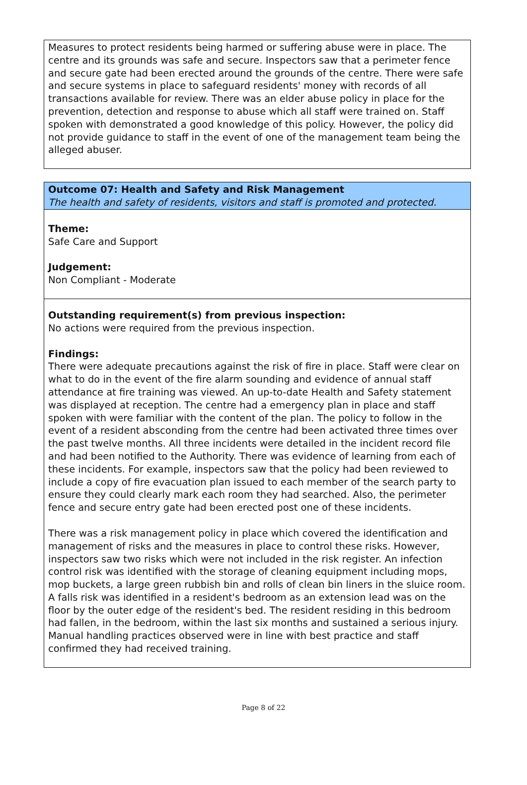Measures to protect residents being harmed or suffering abuse were in place. The centre and its grounds was safe and secure. Inspectors saw that a perimeter fence and secure gate had been erected around the grounds of the centre. There were safe and secure systems in place to safeguard residents' money with records of all transactions available for review. There was an elder abuse policy in place for the prevention, detection and response to abuse which all staff were trained on. Staff spoken with demonstrated a good knowledge of this policy. However, the policy did not provide guidance to staff in the event of one of the management team being the alleged abuser.
Outcome 07: Health and Safety and Risk Management
The health and safety of residents, visitors and staff is promoted and protected.
Theme:
Safe Care and Support
Judgement:
Non Compliant - Moderate
Outstanding requirement(s) from previous inspection:
No actions were required from the previous inspection.
Findings:
There were adequate precautions against the risk of fire in place. Staff were clear on what to do in the event of the fire alarm sounding and evidence of annual staff attendance at fire training was viewed. An up-to-date Health and Safety statement was displayed at reception. The centre had a emergency plan in place and staff spoken with were familiar with the content of the plan. The policy to follow in the event of a resident absconding from the centre had been activated three times over the past twelve months. All three incidents were detailed in the incident record file and had been notified to the Authority. There was evidence of learning from each of these incidents. For example, inspectors saw that the policy had been reviewed to include a copy of fire evacuation plan issued to each member of the search party to ensure they could clearly mark each room they had searched. Also, the perimeter fence and secure entry gate had been erected post one of these incidents.
There was a risk management policy in place which covered the identification and management of risks and the measures in place to control these risks. However, inspectors saw two risks which were not included in the risk register. An infection control risk was identified with the storage of cleaning equipment including mops, mop buckets, a large green rubbish bin and rolls of clean bin liners in the sluice room. A falls risk was identified in a resident's bedroom as an extension lead was on the floor by the outer edge of the resident's bed. The resident residing in this bedroom had fallen, in the bedroom, within the last six months and sustained a serious injury. Manual handling practices observed were in line with best practice and staff confirmed they had received training.
Page 8 of 22